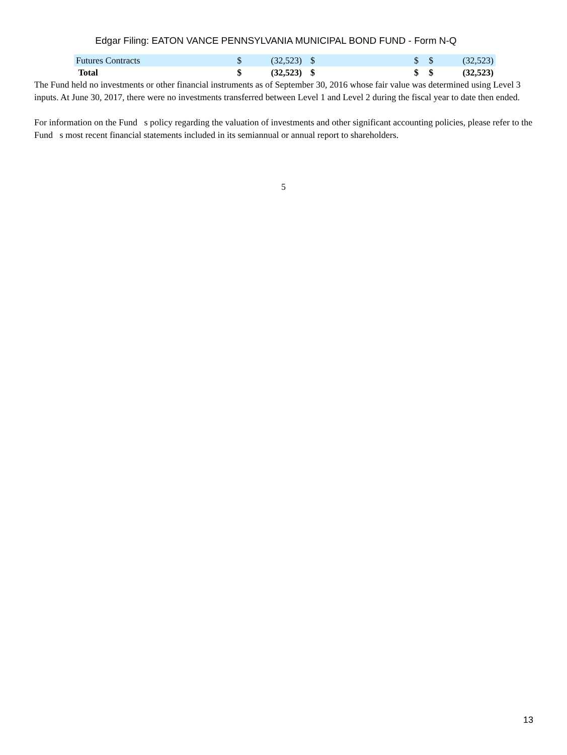Edgar Filing: EATON VANCE PENNSYLVANIA MUNICIPAL BOND FUND - Form N-Q
| Futures Contracts | $ | (32,523) | $ | | $ | $ | (32,523) |
| Total | $ | (32,523) | $ | | $ | $ | (32,523) |
The Fund held no investments or other financial instruments as of September 30, 2016 whose fair value was determined using Level 3 inputs. At June 30, 2017, there were no investments transferred between Level 1 and Level 2 during the fiscal year to date then ended.
For information on the Fund s policy regarding the valuation of investments and other significant accounting policies, please refer to the Fund s most recent financial statements included in its semiannual or annual report to shareholders.
5
13